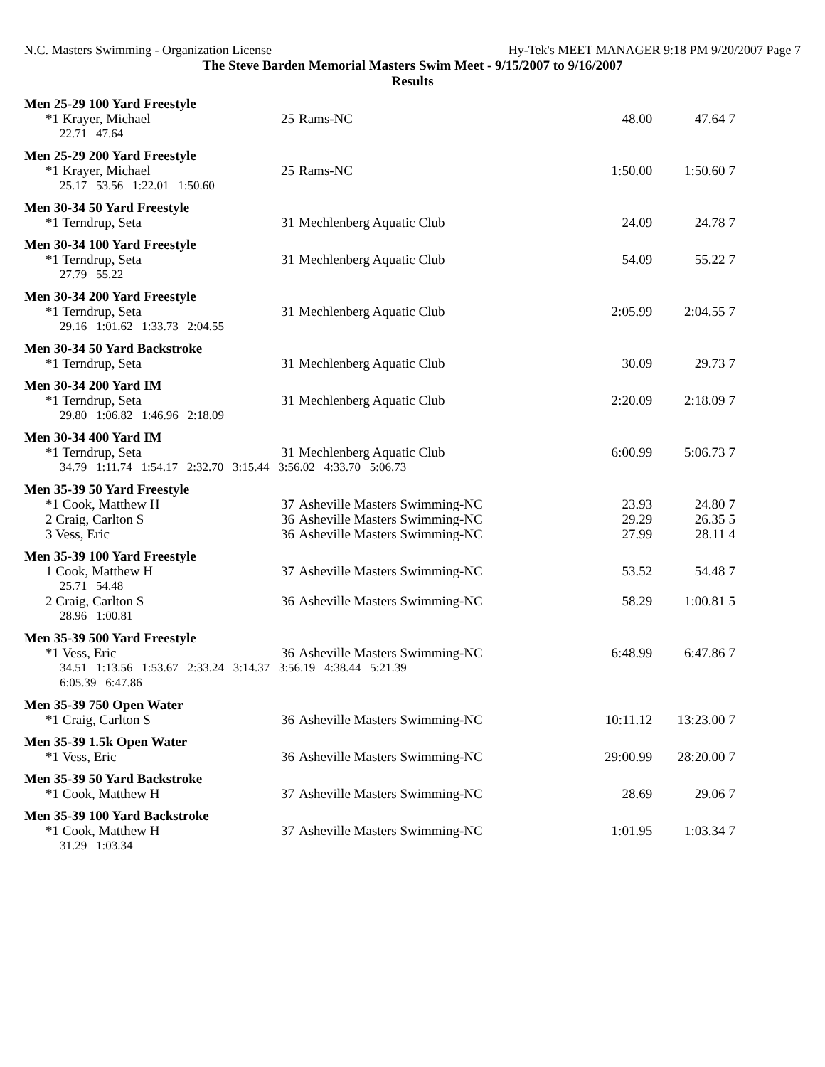N.C. Masters Swimming - Organization License Hy-Tek's MEET MANAGER 9:18 PM 9/20/2007 Page 7
The Steve Barden Memorial Masters Swim Meet - 9/15/2007 to 9/16/2007
Results
| Men 25-29 100 Yard Freestyle | | | | | |
| *1 Krayer, Michael | 25 | Rams-NC | 48.00 | 47.64 | 7 |
| 22.71 47.64 | | | | | |
| Men 25-29 200 Yard Freestyle | | | | | |
| *1 Krayer, Michael | 25 | Rams-NC | 1:50.00 | 1:50.60 | 7 |
| 25.17 53.56 1:22.01 1:50.60 | | | | | |
| Men 30-34 50 Yard Freestyle | | | | | |
| *1 Terndrup, Seta | 31 | Mechlenberg Aquatic Club | 24.09 | 24.78 | 7 |
| Men 30-34 100 Yard Freestyle | | | | | |
| *1 Terndrup, Seta | 31 | Mechlenberg Aquatic Club | 54.09 | 55.22 | 7 |
| 27.79 55.22 | | | | | |
| Men 30-34 200 Yard Freestyle | | | | | |
| *1 Terndrup, Seta | 31 | Mechlenberg Aquatic Club | 2:05.99 | 2:04.55 | 7 |
| 29.16 1:01.62 1:33.73 2:04.55 | | | | | |
| Men 30-34 50 Yard Backstroke | | | | | |
| *1 Terndrup, Seta | 31 | Mechlenberg Aquatic Club | 30.09 | 29.73 | 7 |
| Men 30-34 200 Yard IM | | | | | |
| *1 Terndrup, Seta | 31 | Mechlenberg Aquatic Club | 2:20.09 | 2:18.09 | 7 |
| 29.80 1:06.82 1:46.96 2:18.09 | | | | | |
| Men 30-34 400 Yard IM | | | | | |
| *1 Terndrup, Seta | 31 | Mechlenberg Aquatic Club | 6:00.99 | 5:06.73 | 7 |
| 34.79 1:11.74 1:54.17 2:32.70 3:15.44 3:56.02 4:33.70 5:06.73 | | | | | |
| Men 35-39 50 Yard Freestyle | | | | | |
| *1 Cook, Matthew H | 37 | Asheville Masters Swimming-NC | 23.93 | 24.80 | 7 |
| 2 Craig, Carlton S | 36 | Asheville Masters Swimming-NC | 29.29 | 26.35 | 5 |
| 3 Vess, Eric | 36 | Asheville Masters Swimming-NC | 27.99 | 28.11 | 4 |
| Men 35-39 100 Yard Freestyle | | | | | |
| 1 Cook, Matthew H | 37 | Asheville Masters Swimming-NC | 53.52 | 54.48 | 7 |
| 25.71 54.48 | | | | | |
| 2 Craig, Carlton S | 36 | Asheville Masters Swimming-NC | 58.29 | 1:00.81 | 5 |
| 28.96 1:00.81 | | | | | |
| Men 35-39 500 Yard Freestyle | | | | | |
| *1 Vess, Eric | 36 | Asheville Masters Swimming-NC | 6:48.99 | 6:47.86 | 7 |
| 34.51 1:13.56 1:53.67 2:33.24 3:14.37 3:56.19 4:38.44 5:21.39 6:05.39 6:47.86 | | | | | |
| Men 35-39 750 Open Water | | | | | |
| *1 Craig, Carlton S | 36 | Asheville Masters Swimming-NC | 10:11.12 | 13:23.00 | 7 |
| Men 35-39 1.5k Open Water | | | | | |
| *1 Vess, Eric | 36 | Asheville Masters Swimming-NC | 29:00.99 | 28:20.00 | 7 |
| Men 35-39 50 Yard Backstroke | | | | | |
| *1 Cook, Matthew H | 37 | Asheville Masters Swimming-NC | 28.69 | 29.06 | 7 |
| Men 35-39 100 Yard Backstroke | | | | | |
| *1 Cook, Matthew H | 37 | Asheville Masters Swimming-NC | 1:01.95 | 1:03.34 | 7 |
| 31.29 1:03.34 | | | | | |